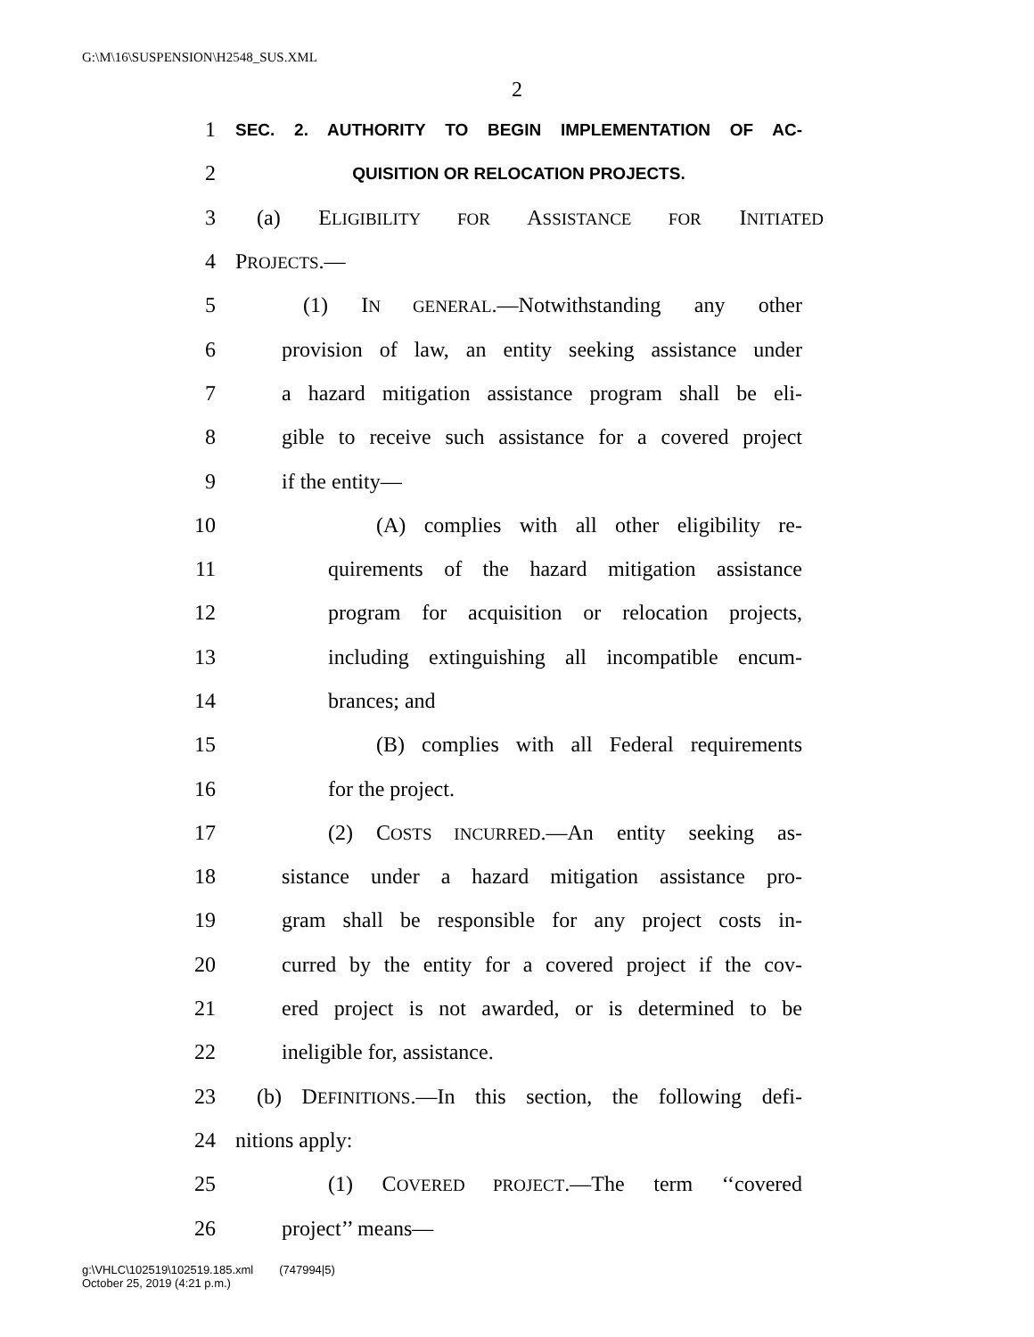G:\M\16\SUSPENSION\H2548_SUS.XML
2
1 SEC. 2. AUTHORITY TO BEGIN IMPLEMENTATION OF AC-
2 QUISITION OR RELOCATION PROJECTS.
3 (a) ELIGIBILITY FOR ASSISTANCE FOR INITIATED
4 PROJECTS.—
5 (1) IN GENERAL.—Notwithstanding any other
6 provision of law, an entity seeking assistance under
7 a hazard mitigation assistance program shall be eli-
8 gible to receive such assistance for a covered project
9 if the entity—
10 (A) complies with all other eligibility re-
11 quirements of the hazard mitigation assistance
12 program for acquisition or relocation projects,
13 including extinguishing all incompatible encum-
14 brances; and
15 (B) complies with all Federal requirements
16 for the project.
17 (2) COSTS INCURRED.—An entity seeking as-
18 sistance under a hazard mitigation assistance pro-
19 gram shall be responsible for any project costs in-
20 curred by the entity for a covered project if the cov-
21 ered project is not awarded, or is determined to be
22 ineligible for, assistance.
23 (b) DEFINITIONS.—In this section, the following defi-
24 nitions apply:
25 (1) COVERED PROJECT.—The term ‘‘covered
26 project’’ means—
g:\VHLC\102519\102519.185.xml (747994|5)
October 25, 2019 (4:21 p.m.)